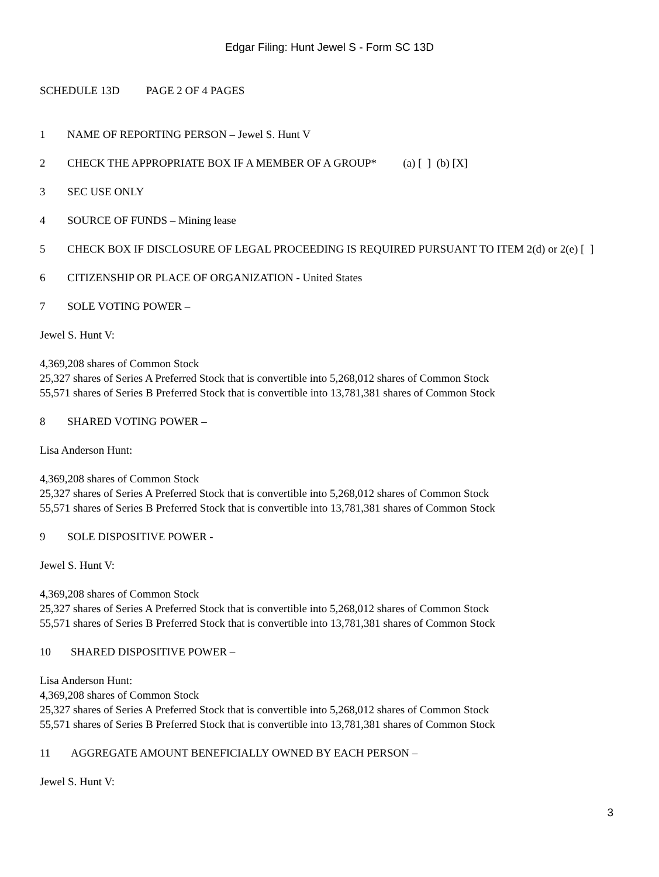Edgar Filing: Hunt Jewel S - Form SC 13D
SCHEDULE 13D PAGE 2 OF 4 PAGES
1 NAME OF REPORTING PERSON – Jewel S. Hunt V
2 CHECK THE APPROPRIATE BOX IF A MEMBER OF A GROUP* (a) [ ] (b) [X]
3 SEC USE ONLY
4 SOURCE OF FUNDS – Mining lease
5 CHECK BOX IF DISCLOSURE OF LEGAL PROCEEDING IS REQUIRED PURSUANT TO ITEM 2(d) or 2(e) [ ]
6 CITIZENSHIP OR PLACE OF ORGANIZATION - United States
7 SOLE VOTING POWER –
Jewel S. Hunt V:
4,369,208 shares of Common Stock
25,327 shares of Series A Preferred Stock that is convertible into 5,268,012 shares of Common Stock
55,571 shares of Series B Preferred Stock that is convertible into 13,781,381 shares of Common Stock
8 SHARED VOTING POWER –
Lisa Anderson Hunt:
4,369,208 shares of Common Stock
25,327 shares of Series A Preferred Stock that is convertible into 5,268,012 shares of Common Stock
55,571 shares of Series B Preferred Stock that is convertible into 13,781,381 shares of Common Stock
9 SOLE DISPOSITIVE POWER -
Jewel S. Hunt V:
4,369,208 shares of Common Stock
25,327 shares of Series A Preferred Stock that is convertible into 5,268,012 shares of Common Stock
55,571 shares of Series B Preferred Stock that is convertible into 13,781,381 shares of Common Stock
10 SHARED DISPOSITIVE POWER –
Lisa Anderson Hunt:
4,369,208 shares of Common Stock
25,327 shares of Series A Preferred Stock that is convertible into 5,268,012 shares of Common Stock
55,571 shares of Series B Preferred Stock that is convertible into 13,781,381 shares of Common Stock
11 AGGREGATE AMOUNT BENEFICIALLY OWNED BY EACH PERSON –
Jewel S. Hunt V:
3